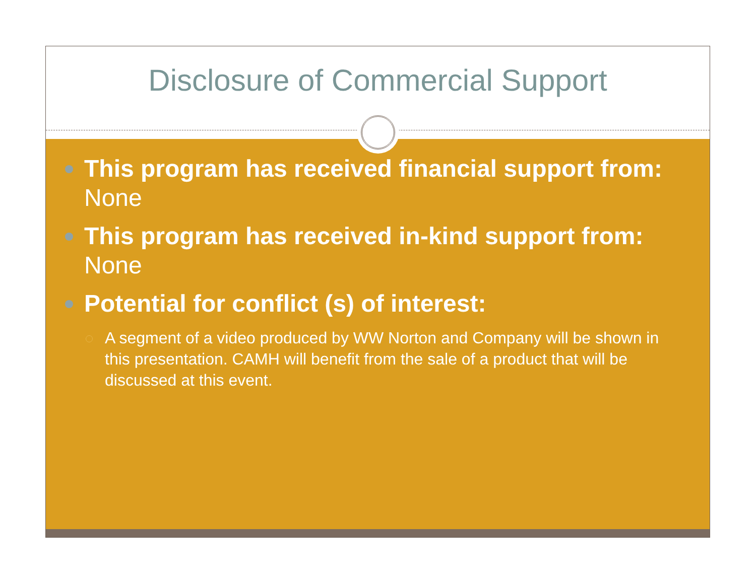Disclosure of Commercial Support
This program has received financial support from: None
This program has received in-kind support from: None
Potential for conflict (s) of interest:
A segment of a video produced by WW Norton and Company will be shown in this presentation. CAMH will benefit from the sale of a product that will be discussed at this event.